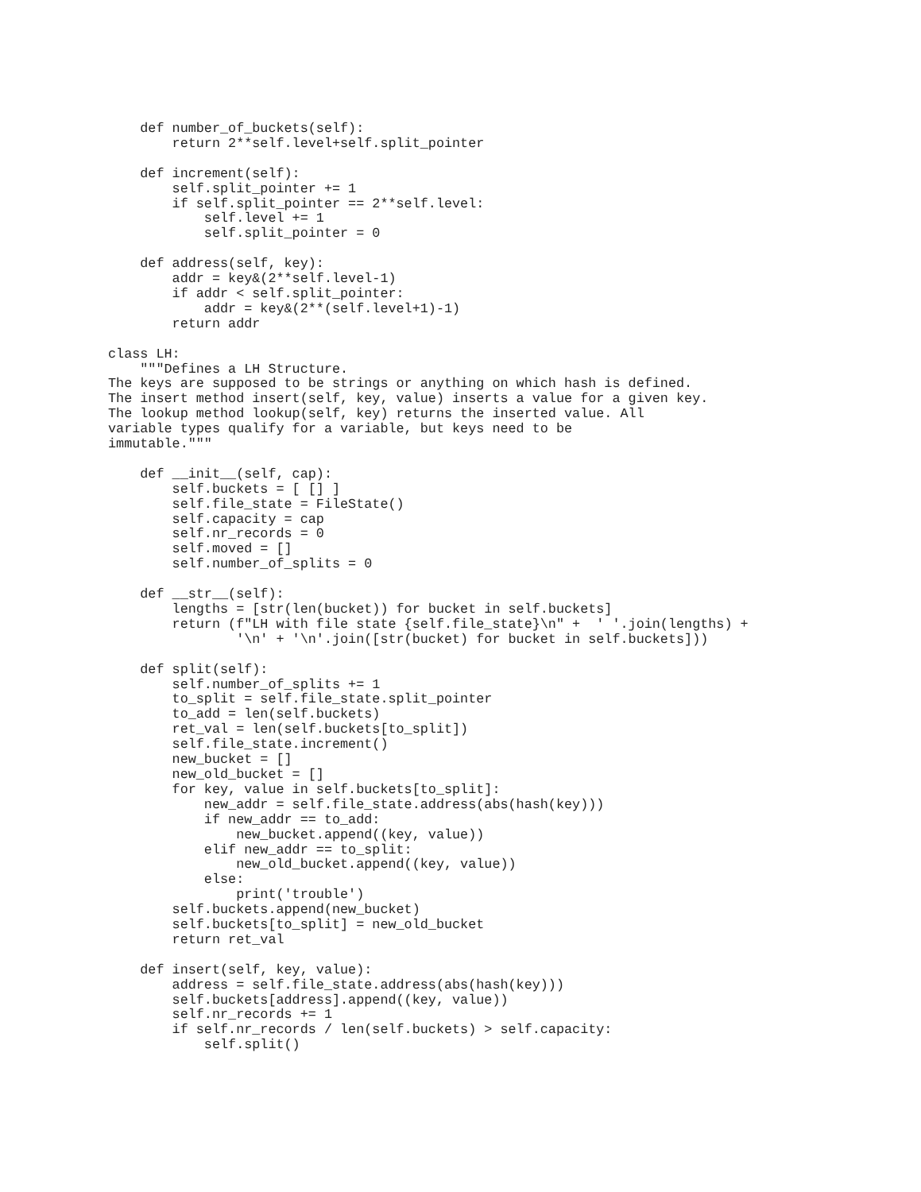def number_of_buckets(self):
        return 2**self.level+self.split_pointer

    def increment(self):
        self.split_pointer += 1
        if self.split_pointer == 2**self.level:
            self.level += 1
            self.split_pointer = 0

    def address(self, key):
        addr = key&(2**self.level-1)
        if addr < self.split_pointer:
            addr = key&(2**(self.level+1)-1)
        return addr

class LH:
    """Defines a LH Structure.
The keys are supposed to be strings or anything on which hash is defined.
The insert method insert(self, key, value) inserts a value for a given key.
The lookup method lookup(self, key) returns the inserted value. All
variable types qualify for a variable, but keys need to be
immutable."""

    def __init__(self, cap):
        self.buckets = [ [] ]
        self.file_state = FileState()
        self.capacity = cap
        self.nr_records = 0
        self.moved = []
        self.number_of_splits = 0

    def __str__(self):
        lengths = [str(len(bucket)) for bucket in self.buckets]
        return (f"LH with file state {self.file_state}\n" +  ' '.join(lengths) +
                '\n' + '\n'.join([str(bucket) for bucket in self.buckets]))

    def split(self):
        self.number_of_splits += 1
        to_split = self.file_state.split_pointer
        to_add = len(self.buckets)
        ret_val = len(self.buckets[to_split])
        self.file_state.increment()
        new_bucket = []
        new_old_bucket = []
        for key, value in self.buckets[to_split]:
            new_addr = self.file_state.address(abs(hash(key)))
            if new_addr == to_add:
                new_bucket.append((key, value))
            elif new_addr == to_split:
                new_old_bucket.append((key, value))
            else:
                print('trouble')
        self.buckets.append(new_bucket)
        self.buckets[to_split] = new_old_bucket
        return ret_val

    def insert(self, key, value):
        address = self.file_state.address(abs(hash(key)))
        self.buckets[address].append((key, value))
        self.nr_records += 1
        if self.nr_records / len(self.buckets) > self.capacity:
            self.split()